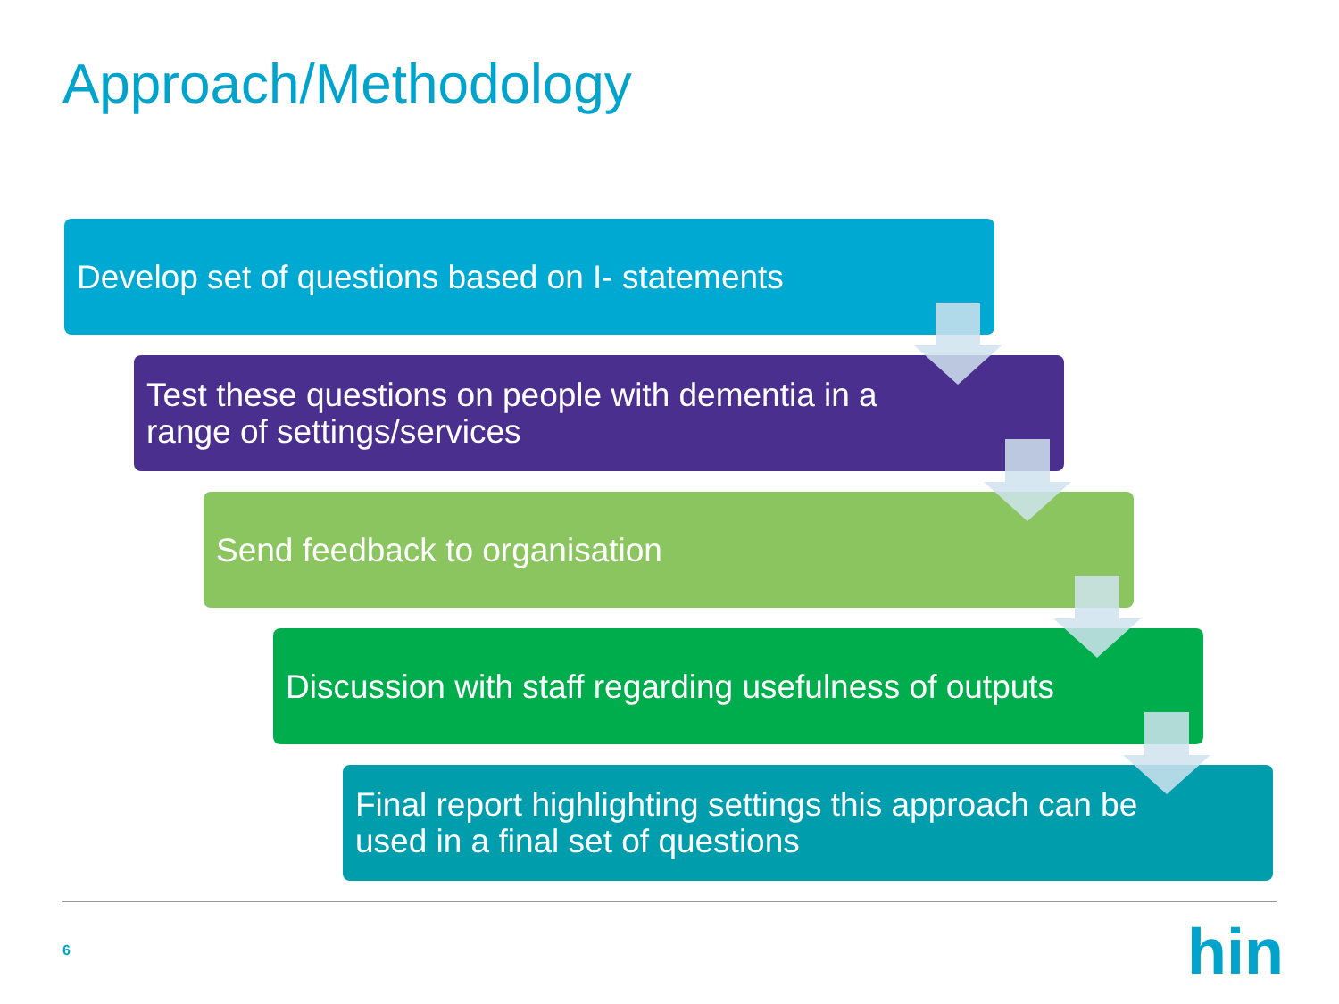Approach/Methodology
Develop set of questions based on I- statements
Test these questions on people with dementia in a range of settings/services
Send feedback to organisation
Discussion with staff regarding usefulness of outputs
Final report highlighting settings this approach can be used in a final set of questions
6 hin